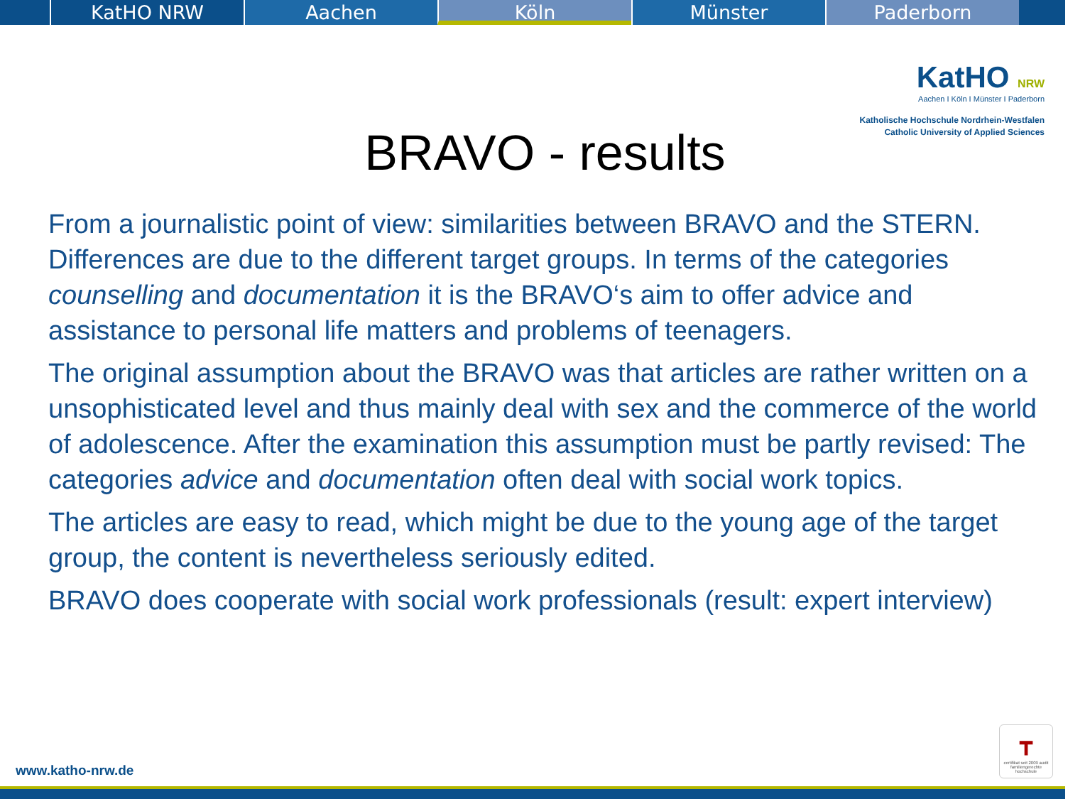KatHO NRW Aachen Köln Münster Paderborn
KatHO NRW
Aachen I Köln I Münster I Paderborn
Katholische Hochschule Nordrhein-Westfalen
Catholic University of Applied Sciences
BRAVO - results
From a journalistic point of view: similarities between BRAVO and the STERN. Differences are due to the different target groups. In terms of the categories counselling and documentation it is the BRAVO‘s aim to offer advice and assistance to personal life matters and problems of teenagers.
The original assumption about the BRAVO was that articles are rather written on a unsophisticated level and thus mainly deal with sex and the commerce of the world of adolescence. After the examination this assumption must be partly revised: The categories advice and documentation often deal with social work topics.
The articles are easy to read, which might be due to the young age of the target group, the content is nevertheless seriously edited.
BRAVO does cooperate with social work professionals (result: expert interview)
┳
certifikat seit 2009 audit familiengerechte hochschule
www.katho-nrw.de